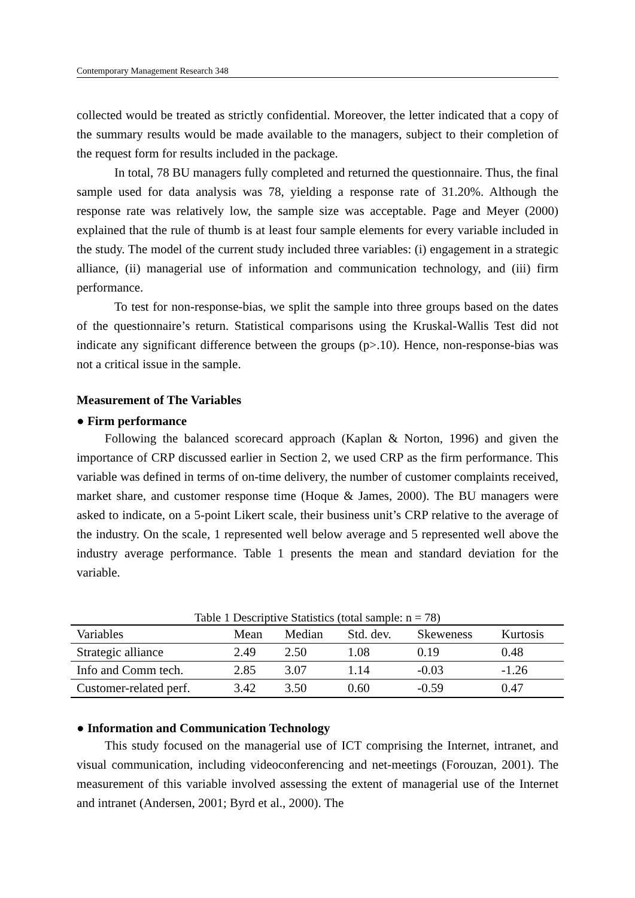Contemporary Management Research 348
collected would be treated as strictly confidential. Moreover, the letter indicated that a copy of the summary results would be made available to the managers, subject to their completion of the request form for results included in the package.
In total, 78 BU managers fully completed and returned the questionnaire. Thus, the final sample used for data analysis was 78, yielding a response rate of 31.20%. Although the response rate was relatively low, the sample size was acceptable. Page and Meyer (2000) explained that the rule of thumb is at least four sample elements for every variable included in the study. The model of the current study included three variables: (i) engagement in a strategic alliance, (ii) managerial use of information and communication technology, and (iii) firm performance.
To test for non-response-bias, we split the sample into three groups based on the dates of the questionnaire’s return. Statistical comparisons using the Kruskal-Wallis Test did not indicate any significant difference between the groups (p>.10). Hence, non-response-bias was not a critical issue in the sample.
Measurement of The Variables
● Firm performance
Following the balanced scorecard approach (Kaplan & Norton, 1996) and given the importance of CRP discussed earlier in Section 2, we used CRP as the firm performance. This variable was defined in terms of on-time delivery, the number of customer complaints received, market share, and customer response time (Hoque & James, 2000). The BU managers were asked to indicate, on a 5-point Likert scale, their business unit’s CRP relative to the average of the industry. On the scale, 1 represented well below average and 5 represented well above the industry average performance. Table 1 presents the mean and standard deviation for the variable.
Table 1 Descriptive Statistics (total sample: n = 78)
| Variables | Mean | Median | Std. dev. | Skeweness | Kurtosis |
| --- | --- | --- | --- | --- | --- |
| Strategic alliance | 2.49 | 2.50 | 1.08 | 0.19 | 0.48 |
| Info and Comm tech. | 2.85 | 3.07 | 1.14 | -0.03 | -1.26 |
| Customer-related perf. | 3.42 | 3.50 | 0.60 | -0.59 | 0.47 |
● Information and Communication Technology
This study focused on the managerial use of ICT comprising the Internet, intranet, and visual communication, including videoconferencing and net-meetings (Forouzan, 2001). The measurement of this variable involved assessing the extent of managerial use of the Internet and intranet (Andersen, 2001; Byrd et al., 2000). The